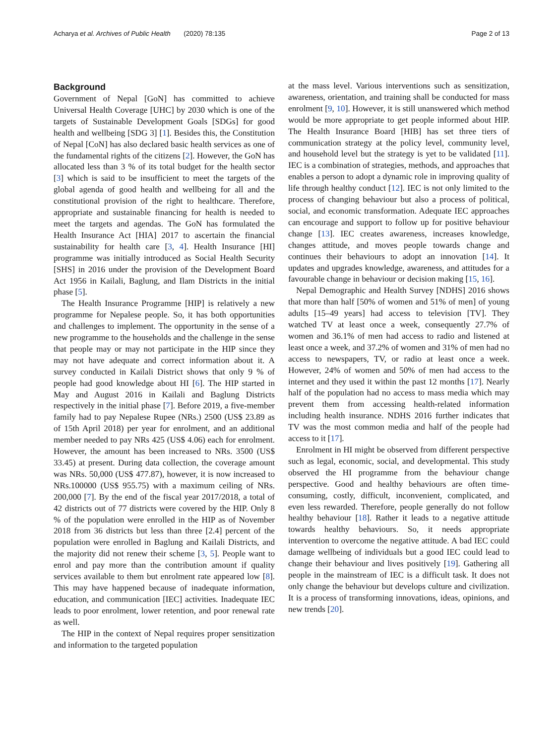Acharya et al. Archives of Public Health (2020) 78:135 Page 2 of 13
Background
Government of Nepal [GoN] has committed to achieve Universal Health Coverage [UHC] by 2030 which is one of the targets of Sustainable Development Goals [SDGs] for good health and wellbeing [SDG 3] [1]. Besides this, the Constitution of Nepal [CoN] has also declared basic health services as one of the fundamental rights of the citizens [2]. However, the GoN has allocated less than 3 % of its total budget for the health sector [3] which is said to be insufficient to meet the targets of the global agenda of good health and wellbeing for all and the constitutional provision of the right to healthcare. Therefore, appropriate and sustainable financing for health is needed to meet the targets and agendas. The GoN has formulated the Health Insurance Act [HIA] 2017 to ascertain the financial sustainability for health care [3, 4]. Health Insurance [HI] programme was initially introduced as Social Health Security [SHS] in 2016 under the provision of the Development Board Act 1956 in Kailali, Baglung, and Ilam Districts in the initial phase [5].
The Health Insurance Programme [HIP] is relatively a new programme for Nepalese people. So, it has both opportunities and challenges to implement. The opportunity in the sense of a new programme to the households and the challenge in the sense that people may or may not participate in the HIP since they may not have adequate and correct information about it. A survey conducted in Kailali District shows that only 9 % of people had good knowledge about HI [6]. The HIP started in May and August 2016 in Kailali and Baglung Districts respectively in the initial phase [7]. Before 2019, a five-member family had to pay Nepalese Rupee (NRs.) 2500 (US$ 23.89 as of 15th April 2018) per year for enrolment, and an additional member needed to pay NRs 425 (US$ 4.06) each for enrolment. However, the amount has been increased to NRs. 3500 (US$ 33.45) at present. During data collection, the coverage amount was NRs. 50,000 (US$ 477.87), however, it is now increased to NRs.100000 (US$ 955.75) with a maximum ceiling of NRs. 200,000 [7]. By the end of the fiscal year 2017/2018, a total of 42 districts out of 77 districts were covered by the HIP. Only 8 % of the population were enrolled in the HIP as of November 2018 from 36 districts but less than three [2.4] percent of the population were enrolled in Baglung and Kailali Districts, and the majority did not renew their scheme [3, 5]. People want to enrol and pay more than the contribution amount if quality services available to them but enrolment rate appeared low [8]. This may have happened because of inadequate information, education, and communication [IEC] activities. Inadequate IEC leads to poor enrolment, lower retention, and poor renewal rate as well.
The HIP in the context of Nepal requires proper sensitization and information to the targeted population
at the mass level. Various interventions such as sensitization, awareness, orientation, and training shall be conducted for mass enrolment [9, 10]. However, it is still unanswered which method would be more appropriate to get people informed about HIP. The Health Insurance Board [HIB] has set three tiers of communication strategy at the policy level, community level, and household level but the strategy is yet to be validated [11]. IEC is a combination of strategies, methods, and approaches that enables a person to adopt a dynamic role in improving quality of life through healthy conduct [12]. IEC is not only limited to the process of changing behaviour but also a process of political, social, and economic transformation. Adequate IEC approaches can encourage and support to follow up for positive behaviour change [13]. IEC creates awareness, increases knowledge, changes attitude, and moves people towards change and continues their behaviours to adopt an innovation [14]. It updates and upgrades knowledge, awareness, and attitudes for a favourable change in behaviour or decision making [15, 16].
Nepal Demographic and Health Survey [NDHS] 2016 shows that more than half [50% of women and 51% of men] of young adults [15–49 years] had access to television [TV]. They watched TV at least once a week, consequently 27.7% of women and 36.1% of men had access to radio and listened at least once a week, and 37.2% of women and 31% of men had no access to newspapers, TV, or radio at least once a week. However, 24% of women and 50% of men had access to the internet and they used it within the past 12 months [17]. Nearly half of the population had no access to mass media which may prevent them from accessing health-related information including health insurance. NDHS 2016 further indicates that TV was the most common media and half of the people had access to it [17].
Enrolment in HI might be observed from different perspective such as legal, economic, social, and developmental. This study observed the HI programme from the behaviour change perspective. Good and healthy behaviours are often time-consuming, costly, difficult, inconvenient, complicated, and even less rewarded. Therefore, people generally do not follow healthy behaviour [18]. Rather it leads to a negative attitude towards healthy behaviours. So, it needs appropriate intervention to overcome the negative attitude. A bad IEC could damage wellbeing of individuals but a good IEC could lead to change their behaviour and lives positively [19]. Gathering all people in the mainstream of IEC is a difficult task. It does not only change the behaviour but develops culture and civilization. It is a process of transforming innovations, ideas, opinions, and new trends [20].